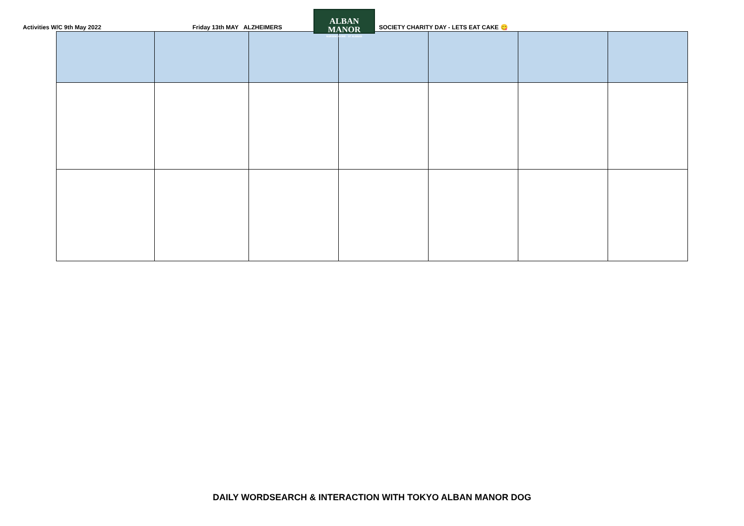Activities W/C 9th May 2022
Friday 13th MAY ALZHEIMERS
ALBAN MANOR
NURSING HOME · ST ALBANS
SOCIETY CHARITY DAY - LETS EAT CAKE 😋
DAILY WORDSEARCH & INTERACTION WITH TOKYO ALBAN MANOR DOG